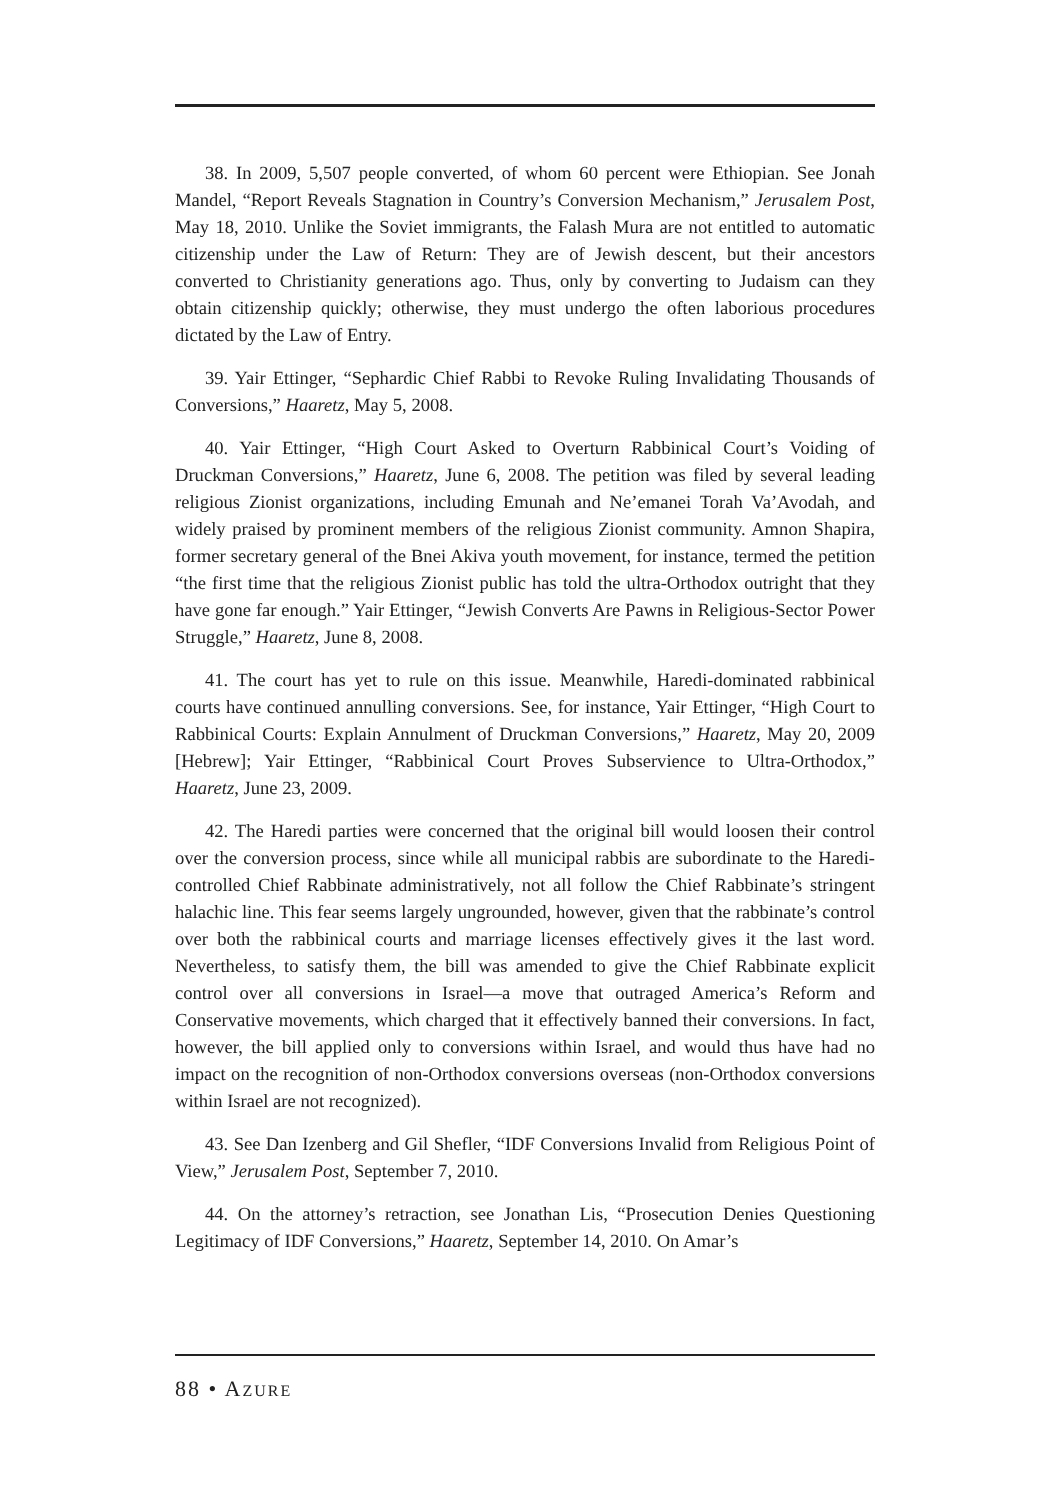38. In 2009, 5,507 people converted, of whom 60 percent were Ethiopian. See Jonah Mandel, “Report Reveals Stagnation in Country’s Conversion Mechanism,” Jerusalem Post, May 18, 2010. Unlike the Soviet immigrants, the Falash Mura are not entitled to automatic citizenship under the Law of Return: They are of Jewish descent, but their ancestors converted to Christianity generations ago. Thus, only by converting to Judaism can they obtain citizenship quickly; otherwise, they must undergo the often laborious procedures dictated by the Law of Entry.
39. Yair Ettinger, “Sephardic Chief Rabbi to Revoke Ruling Invalidating Thousands of Conversions,” Haaretz, May 5, 2008.
40. Yair Ettinger, “High Court Asked to Overturn Rabbinical Court’s Voiding of Druckman Conversions,” Haaretz, June 6, 2008. The petition was filed by several leading religious Zionist organizations, including Emunah and Ne’emanei Torah Va’Avodah, and widely praised by prominent members of the religious Zionist community. Amnon Shapira, former secretary general of the Bnei Akiva youth movement, for instance, termed the petition “the first time that the religious Zionist public has told the ultra-Orthodox outright that they have gone far enough.” Yair Ettinger, “Jewish Converts Are Pawns in Religious-Sector Power Struggle,” Haaretz, June 8, 2008.
41. The court has yet to rule on this issue. Meanwhile, Haredi-dominated rabbinical courts have continued annulling conversions. See, for instance, Yair Ettinger, “High Court to Rabbinical Courts: Explain Annulment of Druckman Conversions,” Haaretz, May 20, 2009 [Hebrew]; Yair Ettinger, “Rabbinical Court Proves Subservience to Ultra-Orthodox,” Haaretz, June 23, 2009.
42. The Haredi parties were concerned that the original bill would loosen their control over the conversion process, since while all municipal rabbis are subordinate to the Haredi-controlled Chief Rabbinate administratively, not all follow the Chief Rabbinate’s stringent halachic line. This fear seems largely ungrounded, however, given that the rabbinate’s control over both the rabbinical courts and marriage licenses effectively gives it the last word. Nevertheless, to satisfy them, the bill was amended to give the Chief Rabbinate explicit control over all conversions in Israel—a move that outraged America’s Reform and Conservative movements, which charged that it effectively banned their conversions. In fact, however, the bill applied only to conversions within Israel, and would thus have had no impact on the recognition of non-Orthodox conversions overseas (non-Orthodox conversions within Israel are not recognized).
43. See Dan Izenberg and Gil Shefler, “IDF Conversions Invalid from Religious Point of View,” Jerusalem Post, September 7, 2010.
44. On the attorney’s retraction, see Jonathan Lis, “Prosecution Denies Questioning Legitimacy of IDF Conversions,” Haaretz, September 14, 2010. On Amar’s
88 • AZURE